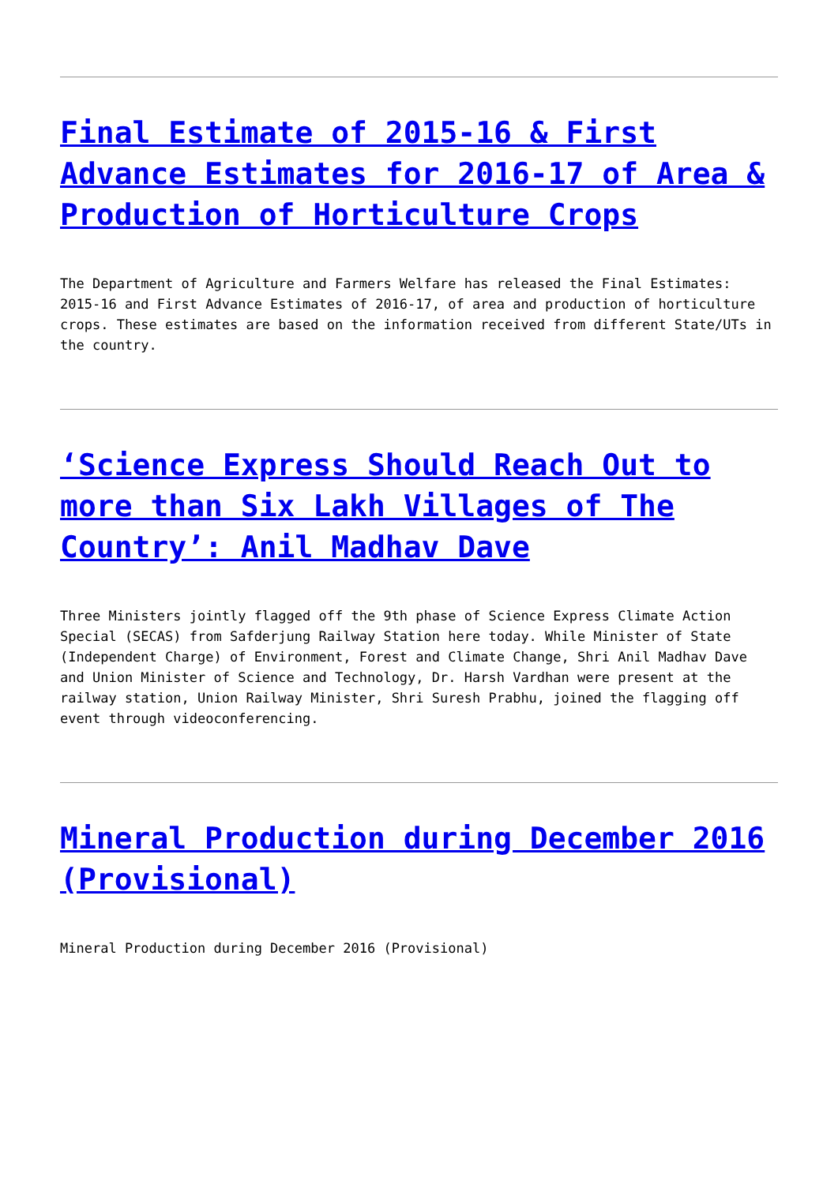Final Estimate of 2015-16 & First Advance Estimates for 2016-17 of Area & Production of Horticulture Crops
The Department of Agriculture and Farmers Welfare has released the Final Estimates: 2015-16 and First Advance Estimates of 2016-17, of area and production of horticulture crops. These estimates are based on the information received from different State/UTs in the country.
‘Science Express Should Reach Out to more than Six Lakh Villages of The Country’: Anil Madhav Dave
Three Ministers jointly flagged off the 9th phase of Science Express Climate Action Special (SECAS) from Safderjung Railway Station here today. While Minister of State (Independent Charge) of Environment, Forest and Climate Change, Shri Anil Madhav Dave and Union Minister of Science and Technology, Dr. Harsh Vardhan were present at the railway station, Union Railway Minister, Shri Suresh Prabhu, joined the flagging off event through videoconferencing.
Mineral Production during December 2016 (Provisional)
Mineral Production during December 2016 (Provisional)